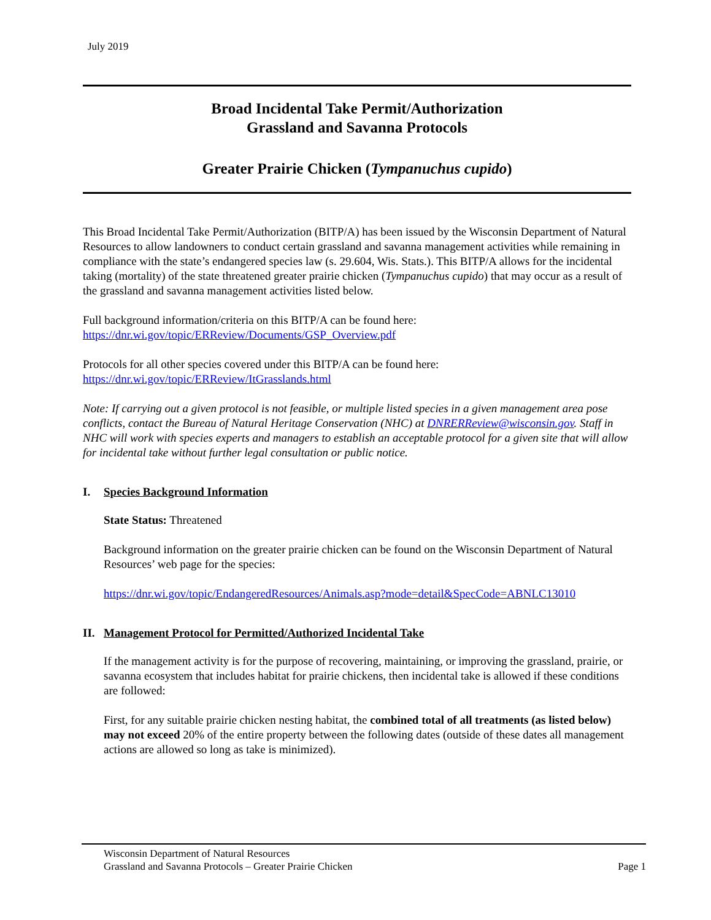July 2019
Broad Incidental Take Permit/Authorization
Grassland and Savanna Protocols
Greater Prairie Chicken (Tympanuchus cupido)
This Broad Incidental Take Permit/Authorization (BITP/A) has been issued by the Wisconsin Department of Natural Resources to allow landowners to conduct certain grassland and savanna management activities while remaining in compliance with the state’s endangered species law (s. 29.604, Wis. Stats.). This BITP/A allows for the incidental taking (mortality) of the state threatened greater prairie chicken (Tympanuchus cupido) that may occur as a result of the grassland and savanna management activities listed below.
Full background information/criteria on this BITP/A can be found here:
https://dnr.wi.gov/topic/ERReview/Documents/GSP_Overview.pdf
Protocols for all other species covered under this BITP/A can be found here:
https://dnr.wi.gov/topic/ERReview/ItGrasslands.html
Note: If carrying out a given protocol is not feasible, or multiple listed species in a given management area pose conflicts, contact the Bureau of Natural Heritage Conservation (NHC) at DNRERReview@wisconsin.gov. Staff in NHC will work with species experts and managers to establish an acceptable protocol for a given site that will allow for incidental take without further legal consultation or public notice.
I. Species Background Information
State Status: Threatened
Background information on the greater prairie chicken can be found on the Wisconsin Department of Natural Resources’ web page for the species:
https://dnr.wi.gov/topic/EndangeredResources/Animals.asp?mode=detail&SpecCode=ABNLC13010
II. Management Protocol for Permitted/Authorized Incidental Take
If the management activity is for the purpose of recovering, maintaining, or improving the grassland, prairie, or savanna ecosystem that includes habitat for prairie chickens, then incidental take is allowed if these conditions are followed:
First, for any suitable prairie chicken nesting habitat, the combined total of all treatments (as listed below) may not exceed 20% of the entire property between the following dates (outside of these dates all management actions are allowed so long as take is minimized).
Wisconsin Department of Natural Resources
Grassland and Savanna Protocols – Greater Prairie Chicken
Page 1